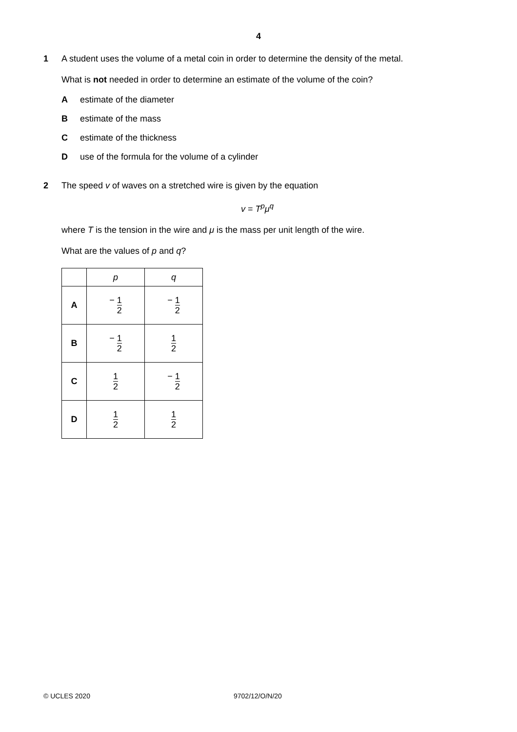4
1 A student uses the volume of a metal coin in order to determine the density of the metal.
What is not needed in order to determine an estimate of the volume of the coin?
Aestimate of the diameter
Bestimate of the mass
Cestimate of the thickness
Duse of the formula for the volume of a cylinder
2 The speed v of waves on a stretched wire is given by the equation
v = T<sup>p</sup>μ<sup>q</sup>
where T is the tension in the wire and μ is the mass per unit length of the wire.
What are the values of p and q?
| | p | q |
| --- | --- | --- |
| A | − 1 2 | − 1 2 |
| B | − 1 2 | 1 2 |
| C | 1 2 | − 1 2 |
| D | 1 2 | 1 2 |
© UCLES 2020 9702/12/O/N/20